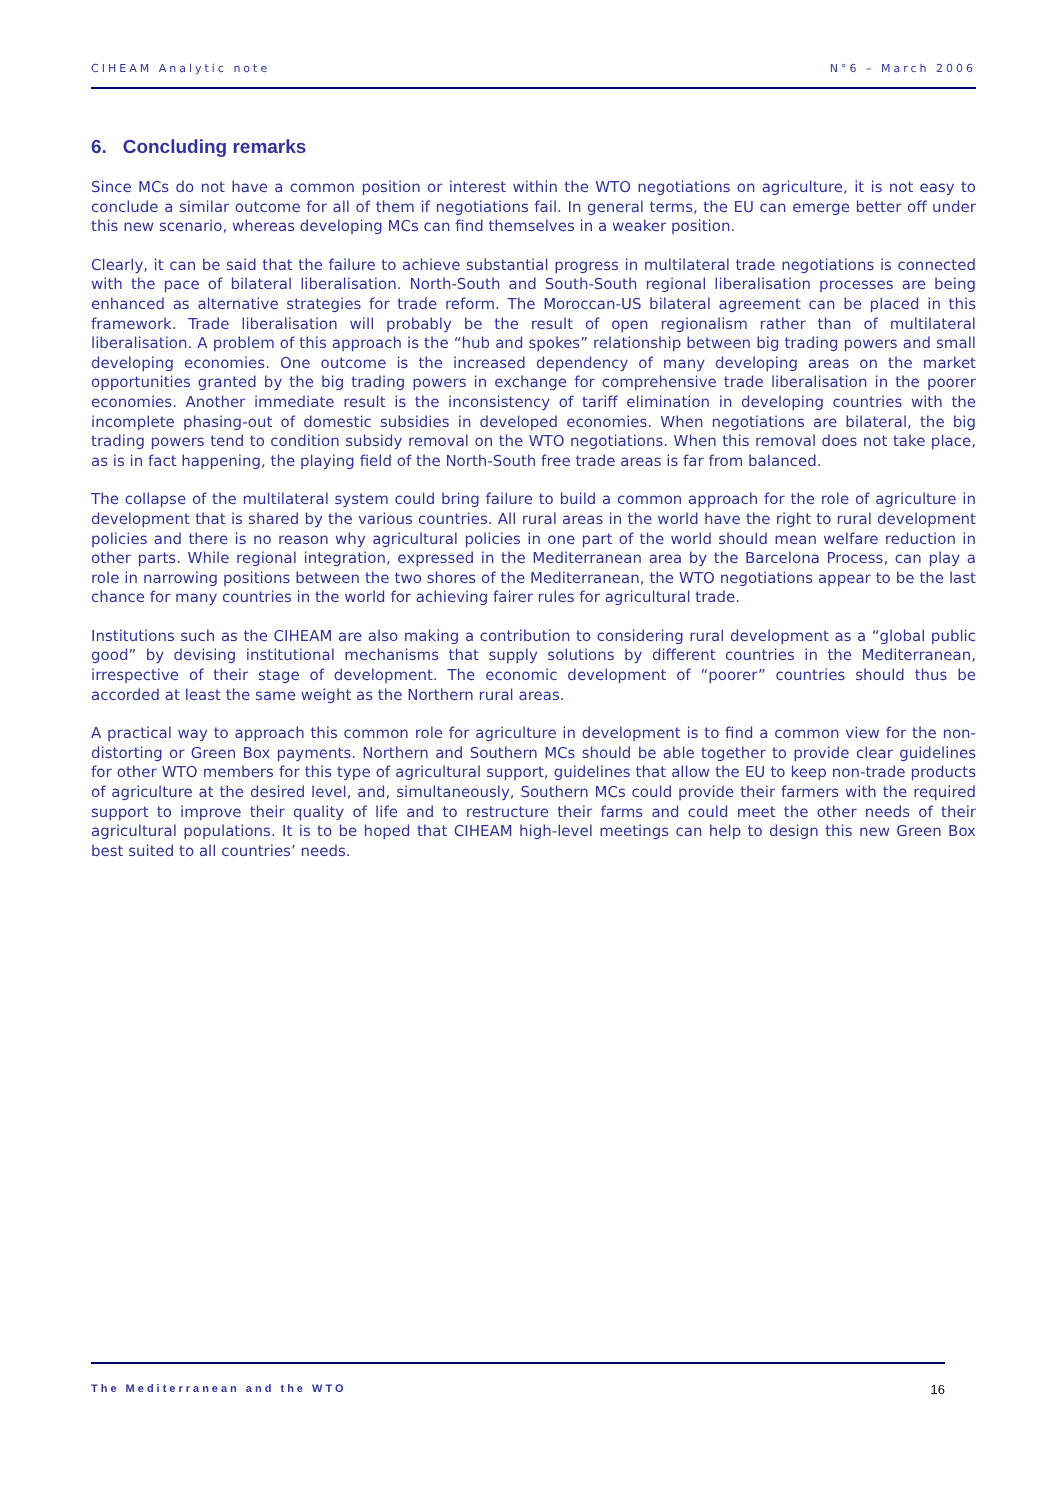CIHEAM Analytic note N°6 – March 2006
6. Concluding remarks
Since MCs do not have a common position or interest within the WTO negotiations on agriculture, it is not easy to conclude a similar outcome for all of them if negotiations fail. In general terms, the EU can emerge better off under this new scenario, whereas developing MCs can find themselves in a weaker position.
Clearly, it can be said that the failure to achieve substantial progress in multilateral trade negotiations is connected with the pace of bilateral liberalisation. North-South and South-South regional liberalisation processes are being enhanced as alternative strategies for trade reform. The Moroccan-US bilateral agreement can be placed in this framework. Trade liberalisation will probably be the result of open regionalism rather than of multilateral liberalisation. A problem of this approach is the “hub and spokes” relationship between big trading powers and small developing economies. One outcome is the increased dependency of many developing areas on the market opportunities granted by the big trading powers in exchange for comprehensive trade liberalisation in the poorer economies. Another immediate result is the inconsistency of tariff elimination in developing countries with the incomplete phasing-out of domestic subsidies in developed economies. When negotiations are bilateral, the big trading powers tend to condition subsidy removal on the WTO negotiations. When this removal does not take place, as is in fact happening, the playing field of the North-South free trade areas is far from balanced.
The collapse of the multilateral system could bring failure to build a common approach for the role of agriculture in development that is shared by the various countries. All rural areas in the world have the right to rural development policies and there is no reason why agricultural policies in one part of the world should mean welfare reduction in other parts. While regional integration, expressed in the Mediterranean area by the Barcelona Process, can play a role in narrowing positions between the two shores of the Mediterranean, the WTO negotiations appear to be the last chance for many countries in the world for achieving fairer rules for agricultural trade.
Institutions such as the CIHEAM are also making a contribution to considering rural development as a “global public good” by devising institutional mechanisms that supply solutions by different countries in the Mediterranean, irrespective of their stage of development. The economic development of “poorer” countries should thus be accorded at least the same weight as the Northern rural areas.
A practical way to approach this common role for agriculture in development is to find a common view for the non-distorting or Green Box payments. Northern and Southern MCs should be able together to provide clear guidelines for other WTO members for this type of agricultural support, guidelines that allow the EU to keep non-trade products of agriculture at the desired level, and, simultaneously, Southern MCs could provide their farmers with the required support to improve their quality of life and to restructure their farms and could meet the other needs of their agricultural populations. It is to be hoped that CIHEAM high-level meetings can help to design this new Green Box best suited to all countries’ needs.
The Mediterranean and the WTO 16